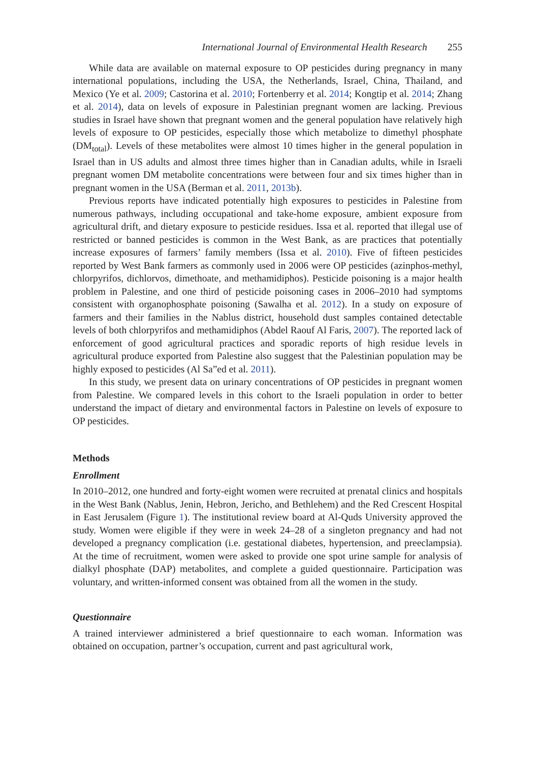International Journal of Environmental Health Research 255
While data are available on maternal exposure to OP pesticides during pregnancy in many international populations, including the USA, the Netherlands, Israel, China, Thailand, and Mexico (Ye et al. 2009; Castorina et al. 2010; Fortenberry et al. 2014; Kongtip et al. 2014; Zhang et al. 2014), data on levels of exposure in Palestinian pregnant women are lacking. Previous studies in Israel have shown that pregnant women and the general population have relatively high levels of exposure to OP pesticides, especially those which metabolize to dimethyl phosphate (DM<sub>total</sub>). Levels of these metabolites were almost 10 times higher in the general population in Israel than in US adults and almost three times higher than in Canadian adults, while in Israeli pregnant women DM metabolite concentrations were between four and six times higher than in pregnant women in the USA (Berman et al. 2011, 2013b).
Previous reports have indicated potentially high exposures to pesticides in Palestine from numerous pathways, including occupational and take-home exposure, ambient exposure from agricultural drift, and dietary exposure to pesticide residues. Issa et al. reported that illegal use of restricted or banned pesticides is common in the West Bank, as are practices that potentially increase exposures of farmers’ family members (Issa et al. 2010). Five of fifteen pesticides reported by West Bank farmers as commonly used in 2006 were OP pesticides (azinphos-methyl, chlorpyrifos, dichlorvos, dimethoate, and methamidiphos). Pesticide poisoning is a major health problem in Palestine, and one third of pesticide poisoning cases in 2006–2010 had symptoms consistent with organophosphate poisoning (Sawalha et al. 2012). In a study on exposure of farmers and their families in the Nablus district, household dust samples contained detectable levels of both chlorpyrifos and methamidiphos (Abdel Raouf Al Faris, 2007). The reported lack of enforcement of good agricultural practices and sporadic reports of high residue levels in agricultural produce exported from Palestine also suggest that the Palestinian population may be highly exposed to pesticides (Al Sa”ed et al. 2011).
In this study, we present data on urinary concentrations of OP pesticides in pregnant women from Palestine. We compared levels in this cohort to the Israeli population in order to better understand the impact of dietary and environmental factors in Palestine on levels of exposure to OP pesticides.
Methods
Enrollment
In 2010–2012, one hundred and forty-eight women were recruited at prenatal clinics and hospitals in the West Bank (Nablus, Jenin, Hebron, Jericho, and Bethlehem) and the Red Crescent Hospital in East Jerusalem (Figure 1). The institutional review board at Al-Quds University approved the study. Women were eligible if they were in week 24–28 of a singleton pregnancy and had not developed a pregnancy complication (i.e. gestational diabetes, hypertension, and preeclampsia). At the time of recruitment, women were asked to provide one spot urine sample for analysis of dialkyl phosphate (DAP) metabolites, and complete a guided questionnaire. Participation was voluntary, and written-informed consent was obtained from all the women in the study.
Questionnaire
A trained interviewer administered a brief questionnaire to each woman. Information was obtained on occupation, partner’s occupation, current and past agricultural work,